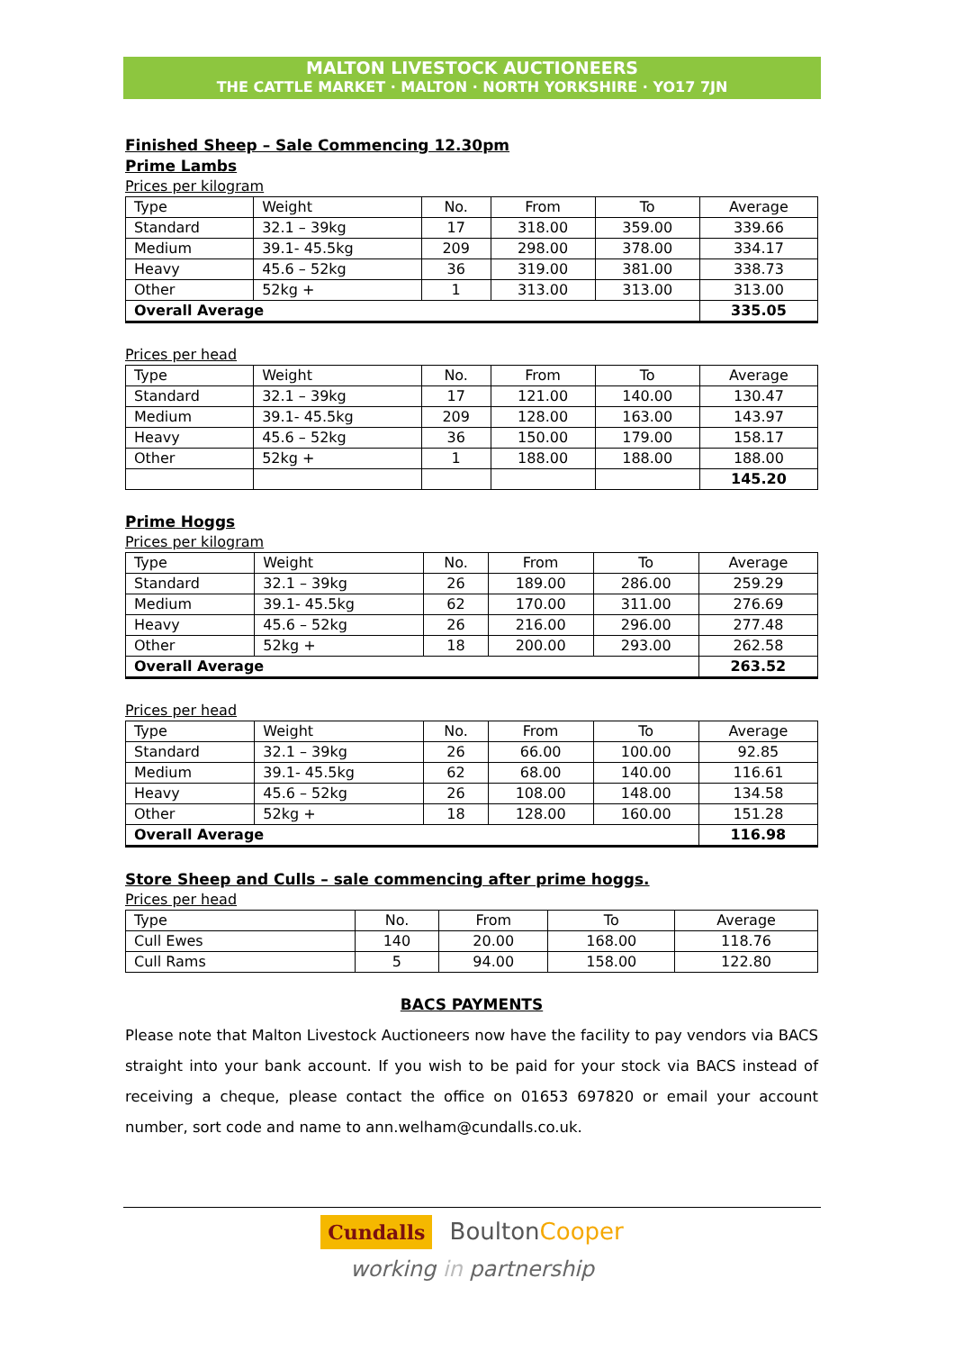MALTON LIVESTOCK AUCTIONEERS
THE CATTLE MARKET · MALTON · NORTH YORKSHIRE · YO17 7JN
Finished Sheep – Sale Commencing 12.30pm
Prime Lambs
Prices per kilogram
| Type | Weight | No. | From | To | Average |
| Standard | 32.1 – 39kg | 17 | 318.00 | 359.00 | 339.66 |
| Medium | 39.1- 45.5kg | 209 | 298.00 | 378.00 | 334.17 |
| Heavy | 45.6 – 52kg | 36 | 319.00 | 381.00 | 338.73 |
| Other | 52kg + | 1 | 313.00 | 313.00 | 313.00 |
| Overall Average | | | | | 335.05 |
Prices per head
| Type | Weight | No. | From | To | Average |
| Standard | 32.1 – 39kg | 17 | 121.00 | 140.00 | 130.47 |
| Medium | 39.1- 45.5kg | 209 | 128.00 | 163.00 | 143.97 |
| Heavy | 45.6 – 52kg | 36 | 150.00 | 179.00 | 158.17 |
| Other | 52kg + | 1 | 188.00 | 188.00 | 188.00 |
| | | | | | 145.20 |
Prime Hoggs
Prices per kilogram
| Type | Weight | No. | From | To | Average |
| Standard | 32.1 – 39kg | 26 | 189.00 | 286.00 | 259.29 |
| Medium | 39.1- 45.5kg | 62 | 170.00 | 311.00 | 276.69 |
| Heavy | 45.6 – 52kg | 26 | 216.00 | 296.00 | 277.48 |
| Other | 52kg + | 18 | 200.00 | 293.00 | 262.58 |
| Overall Average | | | | | 263.52 |
Prices per head
| Type | Weight | No. | From | To | Average |
| Standard | 32.1 – 39kg | 26 | 66.00 | 100.00 | 92.85 |
| Medium | 39.1- 45.5kg | 62 | 68.00 | 140.00 | 116.61 |
| Heavy | 45.6 – 52kg | 26 | 108.00 | 148.00 | 134.58 |
| Other | 52kg + | 18 | 128.00 | 160.00 | 151.28 |
| Overall Average | | | | | 116.98 |
Store Sheep and Culls – sale commencing after prime hoggs.
Prices per head
| Type | No. | From | To | Average |
| Cull Ewes | 140 | 20.00 | 168.00 | 118.76 |
| Cull Rams | 5 | 94.00 | 158.00 | 122.80 |
BACS PAYMENTS
Please note that Malton Livestock Auctioneers now have the facility to pay vendors via BACS straight into your bank account. If you wish to be paid for your stock via BACS instead of receiving a cheque, please contact the office on 01653 697820 or email your account number, sort code and name to ann.welham@cundalls.co.uk.
Cundalls BoultonCooper
working in partnership